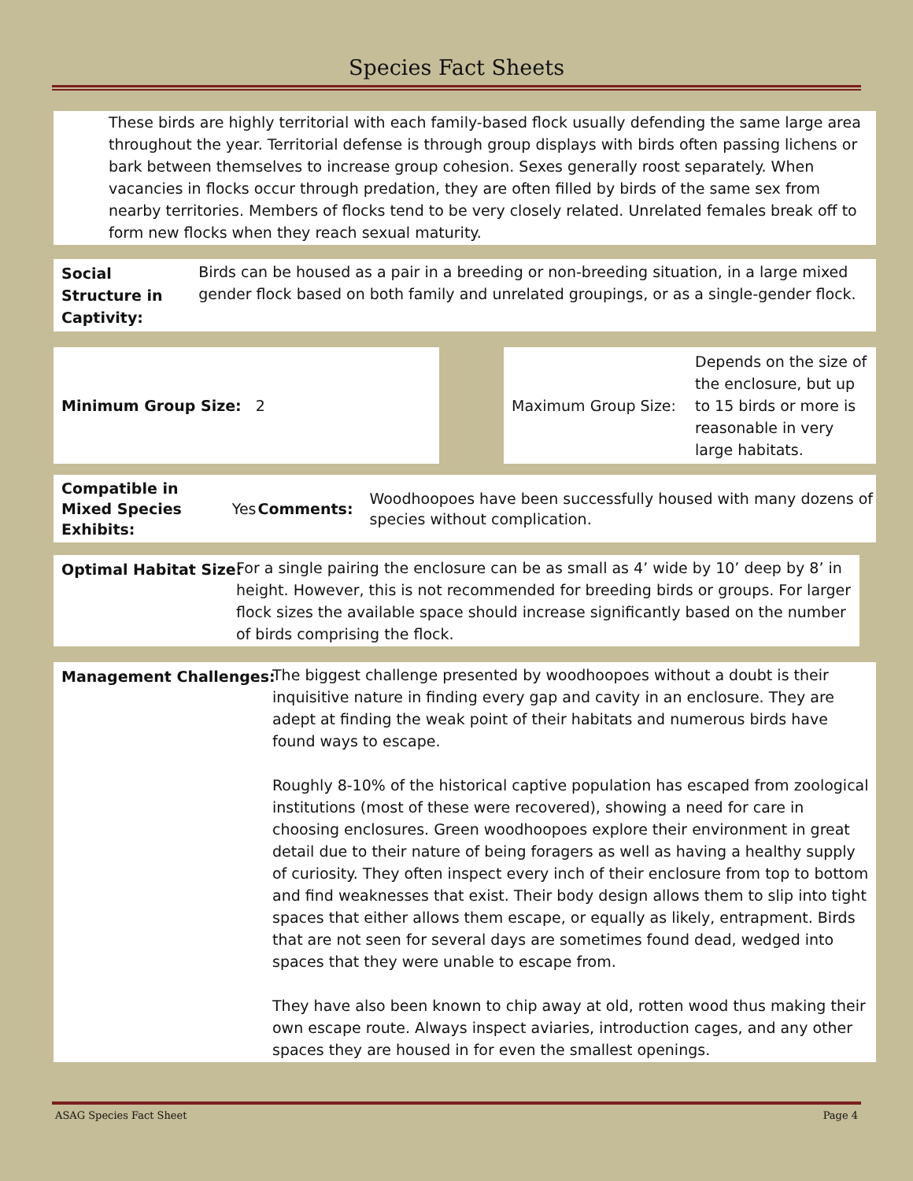Species Fact Sheets
These birds are highly territorial with each family-based flock usually defending the same large area throughout the year. Territorial defense is through group displays with birds often passing lichens or bark between themselves to increase group cohesion. Sexes generally roost separately. When vacancies in flocks occur through predation, they are often filled by birds of the same sex from nearby territories. Members of flocks tend to be very closely related. Unrelated females break off to form new flocks when they reach sexual maturity.
Social Structure in Captivity:
Birds can be housed as a pair in a breeding or non-breeding situation, in a large mixed gender flock based on both family and unrelated groupings, or as a single-gender flock.
| Minimum Group Size: 2 | | Maximum Group Size: | Depends on the size of the enclosure, but up to 15 birds or more is reasonable in very large habitats. |
| Compatible in Mixed Species Exhibits: | Yes | Comments: | Woodhoopoes have been successfully housed with many dozens of species without complication. |
Optimal Habitat Size: For a single pairing the enclosure can be as small as 4’ wide by 10’ deep by 8’ in height. However, this is not recommended for breeding birds or groups. For larger flock sizes the available space should increase significantly based on the number of birds comprising the flock.
Management Challenges: The biggest challenge presented by woodhoopoes without a doubt is their inquisitive nature in finding every gap and cavity in an enclosure. They are adept at finding the weak point of their habitats and numerous birds have found ways to escape.
Roughly 8-10% of the historical captive population has escaped from zoological institutions (most of these were recovered), showing a need for care in choosing enclosures. Green woodhoopoes explore their environment in great detail due to their nature of being foragers as well as having a healthy supply of curiosity. They often inspect every inch of their enclosure from top to bottom and find weaknesses that exist. Their body design allows them to slip into tight spaces that either allows them escape, or equally as likely, entrapment. Birds that are not seen for several days are sometimes found dead, wedged into spaces that they were unable to escape from.
They have also been known to chip away at old, rotten wood thus making their own escape route. Always inspect aviaries, introduction cages, and any other spaces they are housed in for even the smallest openings.
ASAG Species Fact Sheet Page 4